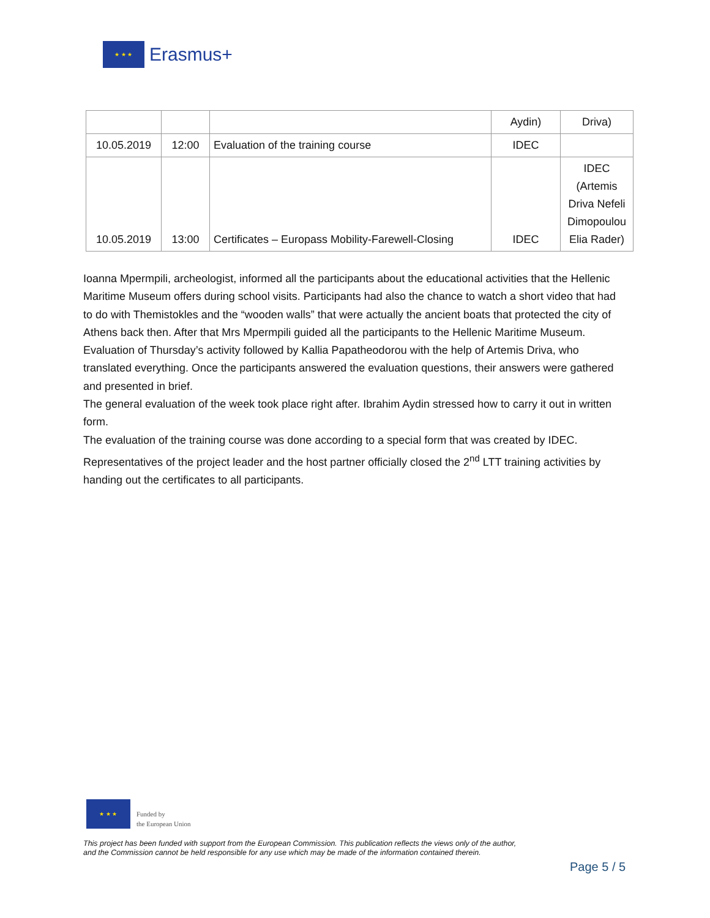★ ★ ★
Erasmus+
| | | | Aydin) | Driva) |
| 10.05.2019 | 12:00 | Evaluation of the training course | IDEC | |
| 10.05.2019 | 13:00 | Certificates – Europass Mobility-Farewell-Closing | IDEC | IDEC (Artemis Driva Nefeli Dimopoulou Elia Rader) |
Ioanna Mpermpili, archeologist, informed all the participants about the educational activities that the Hellenic Maritime Museum offers during school visits. Participants had also the chance to watch a short video that had to do with Themistokles and the “wooden walls” that were actually the ancient boats that protected the city of Athens back then. After that Mrs Mpermpili guided all the participants to the Hellenic Maritime Museum.
Evaluation of Thursday’s activity followed by Kallia Papatheodorou with the help of Artemis Driva, who translated everything. Once the participants answered the evaluation questions, their answers were gathered and presented in brief.
The general evaluation of the week took place right after. Ibrahim Aydin stressed how to carry it out in written form.
The evaluation of the training course was done according to a special form that was created by IDEC. Representatives of the project leader and the host partner officially closed the 2<sup>nd</sup> LTT training activities by handing out the certificates to all participants.
★ ★ ★
Funded by
the European Union
This project has been funded with support from the European Commission. This publication reflects the views only of the author,
and the Commission cannot be held responsible for any use which may be made of the information contained therein.
Page 5 / 5